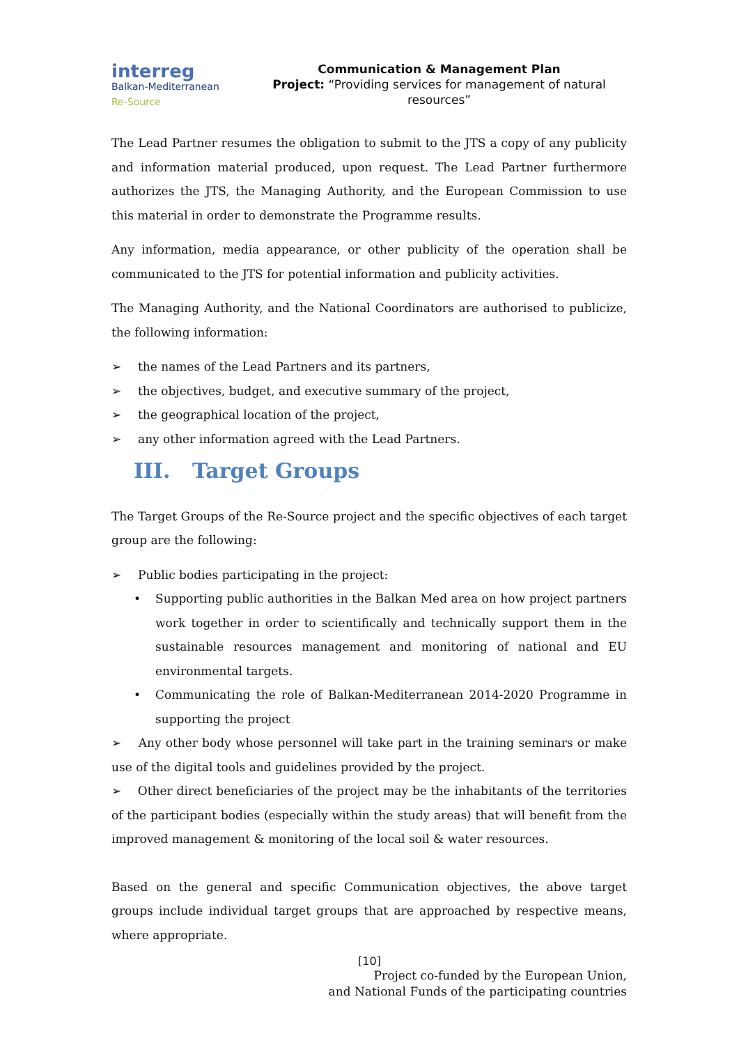interreg
Balkan-Mediterranean
Re-Source
Communication & Management Plan
Project: “Providing services for management of natural resources”
The Lead Partner resumes the obligation to submit to the JTS a copy of any publicity and information material produced, upon request. The Lead Partner furthermore authorizes the JTS, the Managing Authority, and the European Commission to use this material in order to demonstrate the Programme results.
Any information, media appearance, or other publicity of the operation shall be communicated to the JTS for potential information and publicity activities.
The Managing Authority, and the National Coordinators are authorised to publicize, the following information:
➢ the names of the Lead Partners and its partners,
➢ the objectives, budget, and executive summary of the project,
➢ the geographical location of the project,
➢ any other information agreed with the Lead Partners.
III. Target Groups
The Target Groups of the Re-Source project and the specific objectives of each target group are the following:
➢ Public bodies participating in the project:
• Supporting public authorities in the Balkan Med area on how project partners work together in order to scientifically and technically support them in the sustainable resources management and monitoring of national and EU environmental targets.
• Communicating the role of Balkan-Mediterranean 2014-2020 Programme in supporting the project
➢ Any other body whose personnel will take part in the training seminars or make use of the digital tools and guidelines provided by the project.
➢ Other direct beneficiaries of the project may be the inhabitants of the territories of the participant bodies (especially within the study areas) that will benefit from the improved management & monitoring of the local soil & water resources.
Based on the general and specific Communication objectives, the above target groups include individual target groups that are approached by respective means, where appropriate.
[10]
Project co-funded by the European Union,
and National Funds of the participating countries